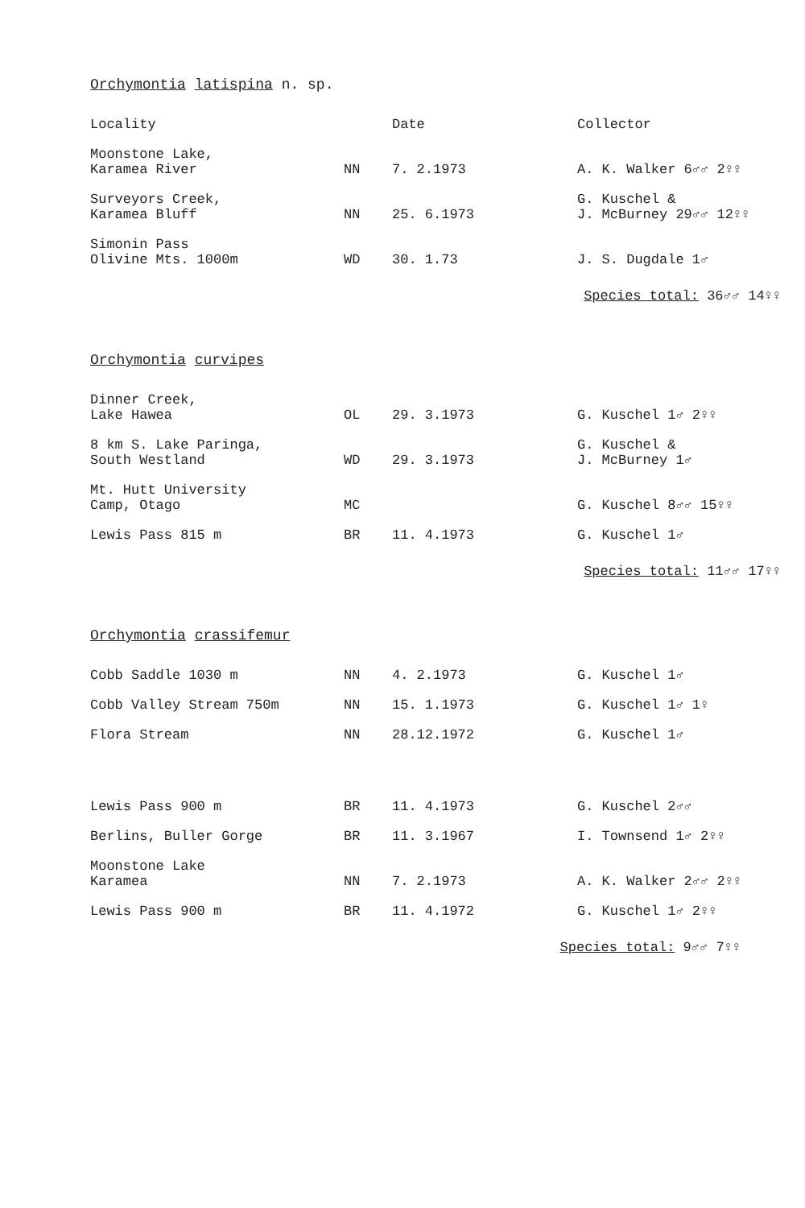Orchymontia latispina n. sp.
| Locality | | Date | Collector |
| --- | --- | --- | --- |
| Moonstone Lake, Karamea River | NN | 7. 2.1973 | A. K. Walker 6♂♂ 2♀♀ |
| Surveyors Creek, Karamea Bluff | NN | 25. 6.1973 | G. Kuschel & J. McBurney 29♂♂ 12♀♀ |
| Simonin Pass Olivine Mts. 1000m | WD | 30. 1.73 | J. S. Dugdale 1♂ |
Species total: 36♂♂ 14♀♀
Orchymontia curvipes
| Dinner Creek, Lake Hawea | OL | 29. 3.1973 | G. Kuschel 1♂ 2♀♀ |
| 8 km S. Lake Paringa, South Westland | WD | 29. 3.1973 | G. Kuschel & J. McBurney 1♂ |
| Mt. Hutt University Camp, Otago | MC | | G. Kuschel 8♂♂ 15♀♀ |
| Lewis Pass 815 m | BR | 11. 4.1973 | G. Kuschel 1♂ |
Species total: 11♂♂ 17♀♀
Orchymontia crassifemur
| Cobb Saddle 1030 m | NN | 4. 2.1973 | G. Kuschel 1♂ |
| Cobb Valley Stream 750m | NN | 15. 1.1973 | G. Kuschel 1♂ 1♀ |
| Flora Stream | NN | 28.12.1972 | G. Kuschel 1♂ |
| Lewis Pass 900 m | BR | 11. 4.1973 | G. Kuschel 2♂♂ |
| Berlins, Buller Gorge | BR | 11. 3.1967 | I. Townsend 1♂ 2♀♀ |
| Moonstone Lake Karamea | NN | 7. 2.1973 | A. K. Walker 2♂♂ 2♀♀ |
| Lewis Pass 900 m | BR | 11. 4.1972 | G. Kuschel 1♂ 2♀♀ |
Species total: 9♂♂ 7♀♀